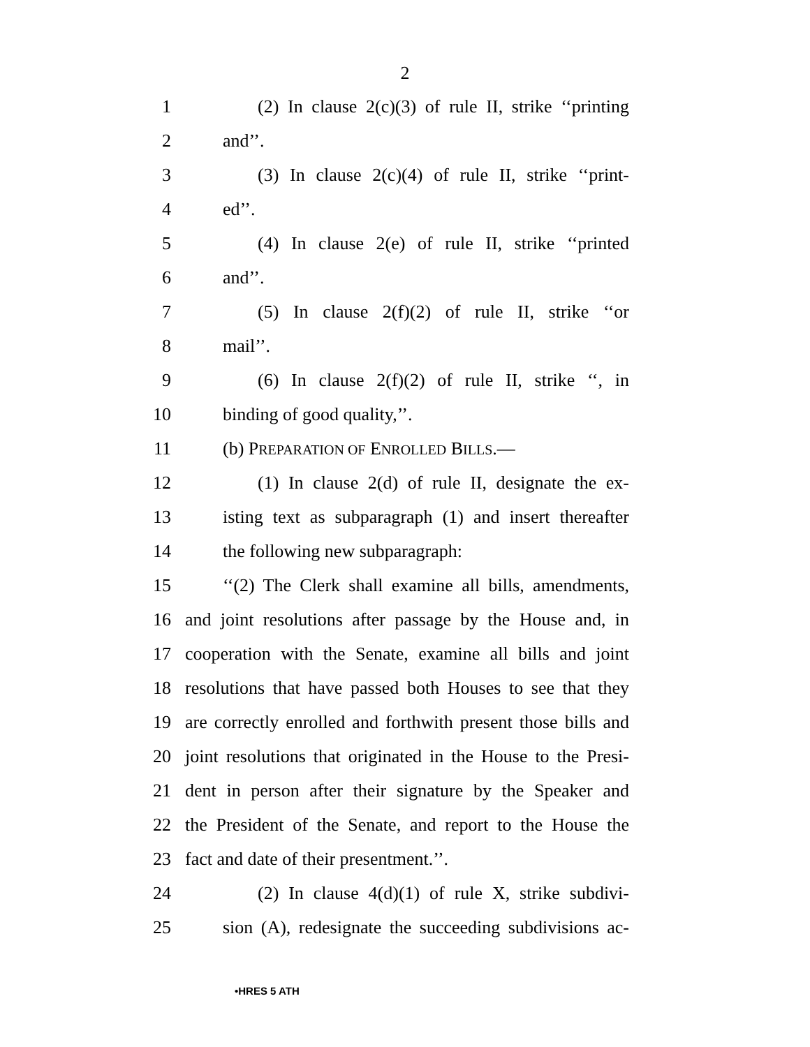2
1 (2) In clause 2(c)(3) of rule II, strike ‘‘printing
2 and’’.
3 (3) In clause 2(c)(4) of rule II, strike ‘‘print-
4 ed’’.
5 (4) In clause 2(e) of rule II, strike ‘‘printed
6 and’’.
7 (5) In clause 2(f)(2) of rule II, strike ‘‘or
8 mail’’.
9 (6) In clause 2(f)(2) of rule II, strike ‘‘, in
10 binding of good quality,’’.
11 (b) PREPARATION OF ENROLLED BILLS.—
12 (1) In clause 2(d) of rule II, designate the ex-
13 isting text as subparagraph (1) and insert thereafter
14 the following new subparagraph:
15 ‘‘(2) The Clerk shall examine all bills, amendments,
16 and joint resolutions after passage by the House and, in
17 cooperation with the Senate, examine all bills and joint
18 resolutions that have passed both Houses to see that they
19 are correctly enrolled and forthwith present those bills and
20 joint resolutions that originated in the House to the Presi-
21 dent in person after their signature by the Speaker and
22 the President of the Senate, and report to the House the
23 fact and date of their presentment.’’.
24 (2) In clause 4(d)(1) of rule X, strike subdivi-
25 sion (A), redesignate the succeeding subdivisions ac-
•HRES 5 ATH